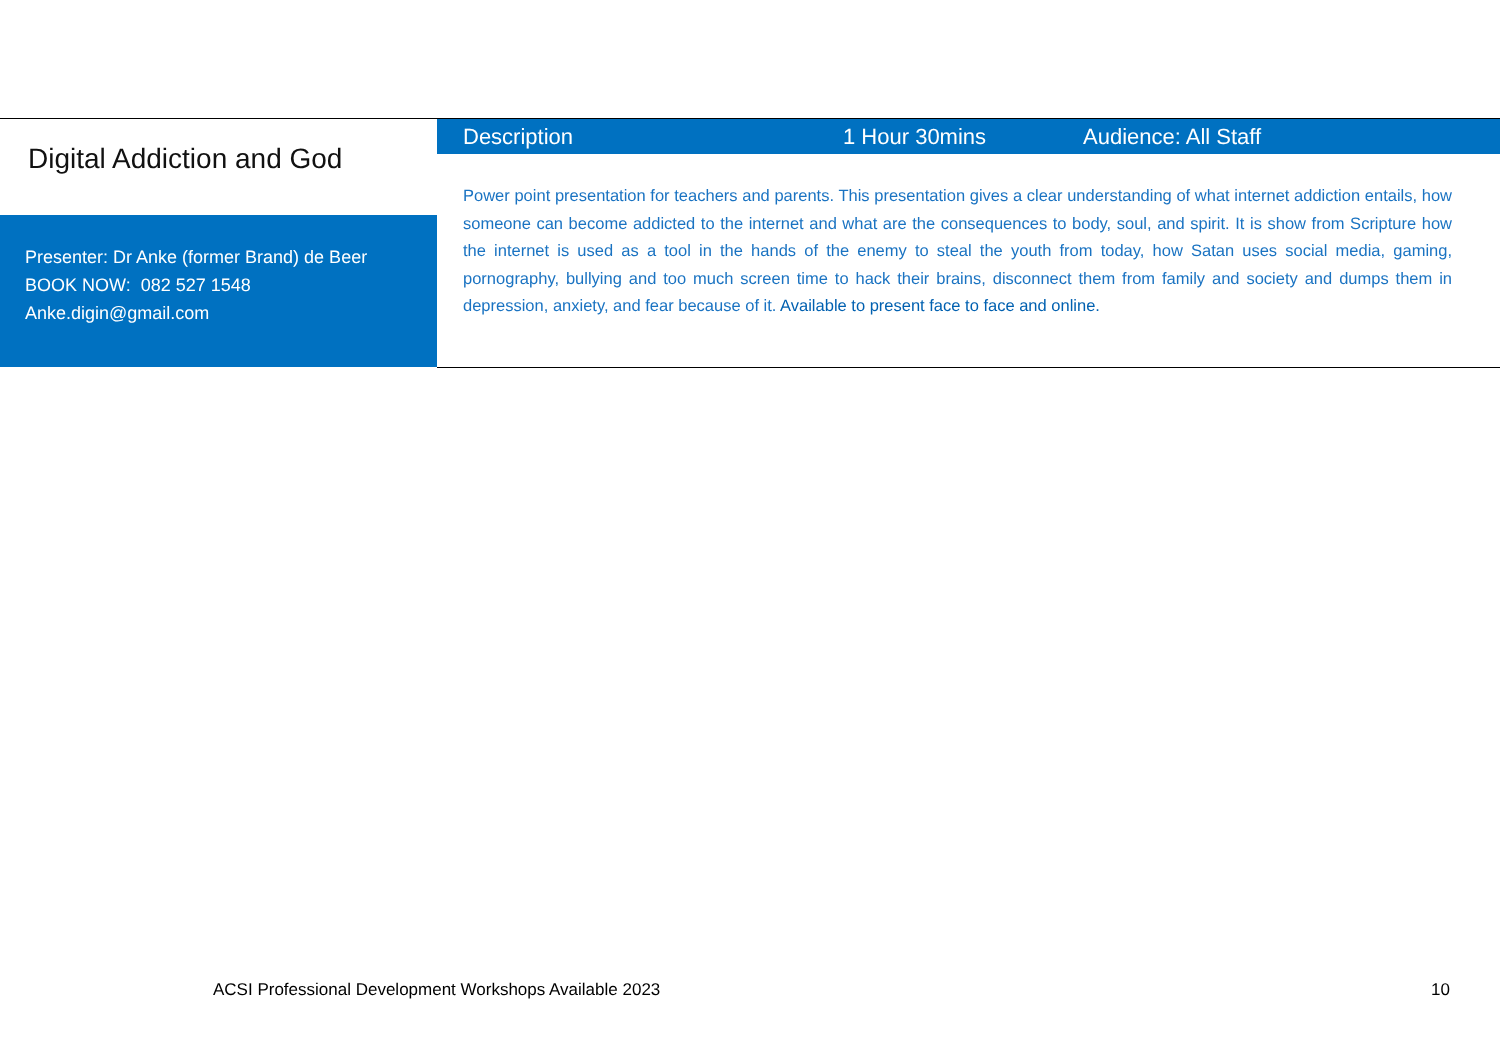Digital Addiction and God
Presenter: Dr Anke (former Brand) de Beer
BOOK NOW: 082 527 1548
Anke.digin@gmail.com
Description 1 Hour 30mins Audience: All Staff
Power point presentation for teachers and parents. This presentation gives a clear understanding of what internet addiction entails, how someone can become addicted to the internet and what are the consequences to body, soul, and spirit. It is show from Scripture how the internet is used as a tool in the hands of the enemy to steal the youth from today, how Satan uses social media, gaming, pornography, bullying and too much screen time to hack their brains, disconnect them from family and society and dumps them in depression, anxiety, and fear because of it. Available to present face to face and online.
ACSI Professional Development Workshops Available 2023 10